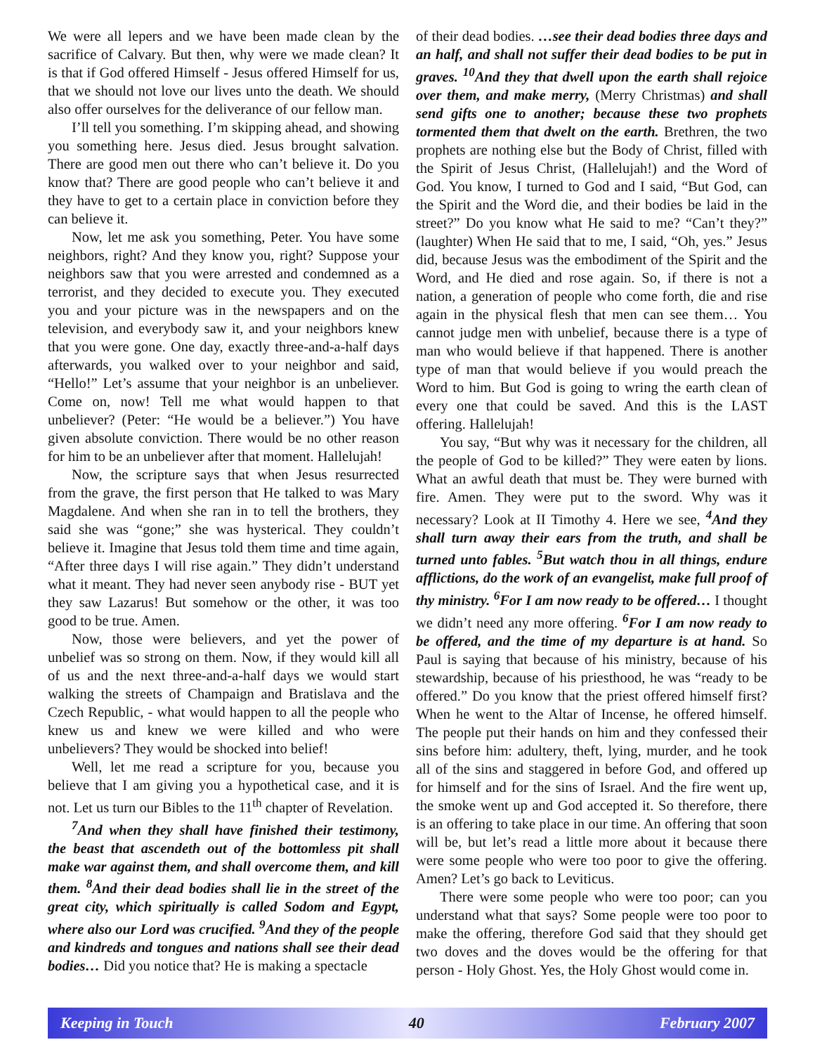We were all lepers and we have been made clean by the sacrifice of Calvary. But then, why were we made clean? It is that if God offered Himself - Jesus offered Himself for us, that we should not love our lives unto the death. We should also offer ourselves for the deliverance of our fellow man.
I’ll tell you something. I’m skipping ahead, and showing you something here. Jesus died. Jesus brought salvation. There are good men out there who can’t believe it. Do you know that? There are good people who can’t believe it and they have to get to a certain place in conviction before they can believe it.
Now, let me ask you something, Peter. You have some neighbors, right? And they know you, right? Suppose your neighbors saw that you were arrested and condemned as a terrorist, and they decided to execute you. They executed you and your picture was in the newspapers and on the television, and everybody saw it, and your neighbors knew that you were gone. One day, exactly three-and-a-half days afterwards, you walked over to your neighbor and said, “Hello!” Let’s assume that your neighbor is an unbeliever. Come on, now! Tell me what would happen to that unbeliever? (Peter: “He would be a believer.”) You have given absolute conviction. There would be no other reason for him to be an unbeliever after that moment. Hallelujah!
Now, the scripture says that when Jesus resurrected from the grave, the first person that He talked to was Mary Magdalene. And when she ran in to tell the brothers, they said she was “gone;” she was hysterical. They couldn’t believe it. Imagine that Jesus told them time and time again, “After three days I will rise again.” They didn’t understand what it meant. They had never seen anybody rise - BUT yet they saw Lazarus! But somehow or the other, it was too good to be true. Amen.
Now, those were believers, and yet the power of unbelief was so strong on them. Now, if they would kill all of us and the next three-and-a-half days we would start walking the streets of Champaign and Bratislava and the Czech Republic, - what would happen to all the people who knew us and knew we were killed and who were unbelievers? They would be shocked into belief!
Well, let me read a scripture for you, because you believe that I am giving you a hypothetical case, and it is not. Let us turn our Bibles to the 11<sup>th</sup> chapter of Revelation.
<sup>7</sup> And when they shall have finished their testimony, the beast that ascendeth out of the bottomless pit shall make war against them, and shall overcome them, and kill them. <sup>8</sup>And their dead bodies shall lie in the street of the great city, which spiritually is called Sodom and Egypt, where also our Lord was crucified. <sup>9</sup>And they of the people and kindreds and tongues and nations shall see their dead bodies… Did you notice that? He is making a spectacle
of their dead bodies. …see their dead bodies three days and an half, and shall not suffer their dead bodies to be put in graves. <sup>10</sup>And they that dwell upon the earth shall rejoice over them, and make merry, (Merry Christmas) and shall send gifts one to another; because these two prophets tormented them that dwelt on the earth. Brethren, the two prophets are nothing else but the Body of Christ, filled with the Spirit of Jesus Christ, (Hallelujah!) and the Word of God. You know, I turned to God and I said, “But God, can the Spirit and the Word die, and their bodies be laid in the street?” Do you know what He said to me? “Can’t they?” (laughter) When He said that to me, I said, “Oh, yes.” Jesus did, because Jesus was the embodiment of the Spirit and the Word, and He died and rose again. So, if there is not a nation, a generation of people who come forth, die and rise again in the physical flesh that men can see them… You cannot judge men with unbelief, because there is a type of man who would believe if that happened. There is another type of man that would believe if you would preach the Word to him. But God is going to wring the earth clean of every one that could be saved. And this is the LAST offering. Hallelujah!
You say, “But why was it necessary for the children, all the people of God to be killed?” They were eaten by lions. What an awful death that must be. They were burned with fire. Amen. They were put to the sword. Why was it necessary? Look at II Timothy 4. Here we see, <sup>4</sup>And they shall turn away their ears from the truth, and shall be turned unto fables. <sup>5</sup>But watch thou in all things, endure afflictions, do the work of an evangelist, make full proof of thy ministry. <sup>6</sup>For I am now ready to be offered… I thought we didn’t need any more offering. <sup>6</sup>For I am now ready to be offered, and the time of my departure is at hand. So Paul is saying that because of his ministry, because of his stewardship, because of his priesthood, he was “ready to be offered.” Do you know that the priest offered himself first? When he went to the Altar of Incense, he offered himself. The people put their hands on him and they confessed their sins before him: adultery, theft, lying, murder, and he took all of the sins and staggered in before God, and offered up for himself and for the sins of Israel. And the fire went up, the smoke went up and God accepted it. So therefore, there is an offering to take place in our time. An offering that soon will be, but let’s read a little more about it because there were some people who were too poor to give the offering. Amen? Let’s go back to Leviticus.
There were some people who were too poor; can you understand what that says? Some people were too poor to make the offering, therefore God said that they should get two doves and the doves would be the offering for that person - Holy Ghost. Yes, the Holy Ghost would come in.
Keeping in Touch 40 February 2007